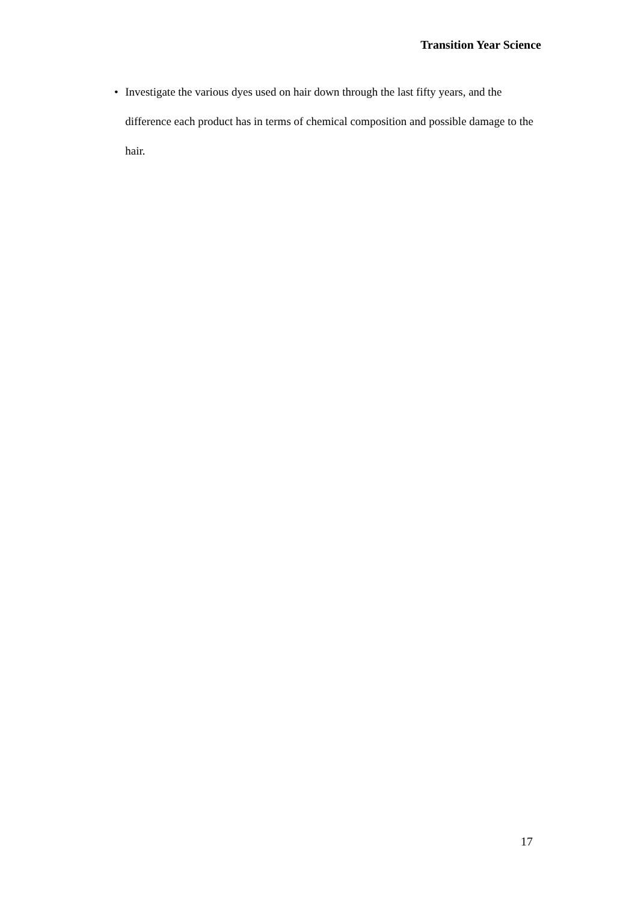Transition Year Science
• Investigate the various dyes used on hair down through the last fifty years, and the difference each product has in terms of chemical composition and possible damage to the hair.
17